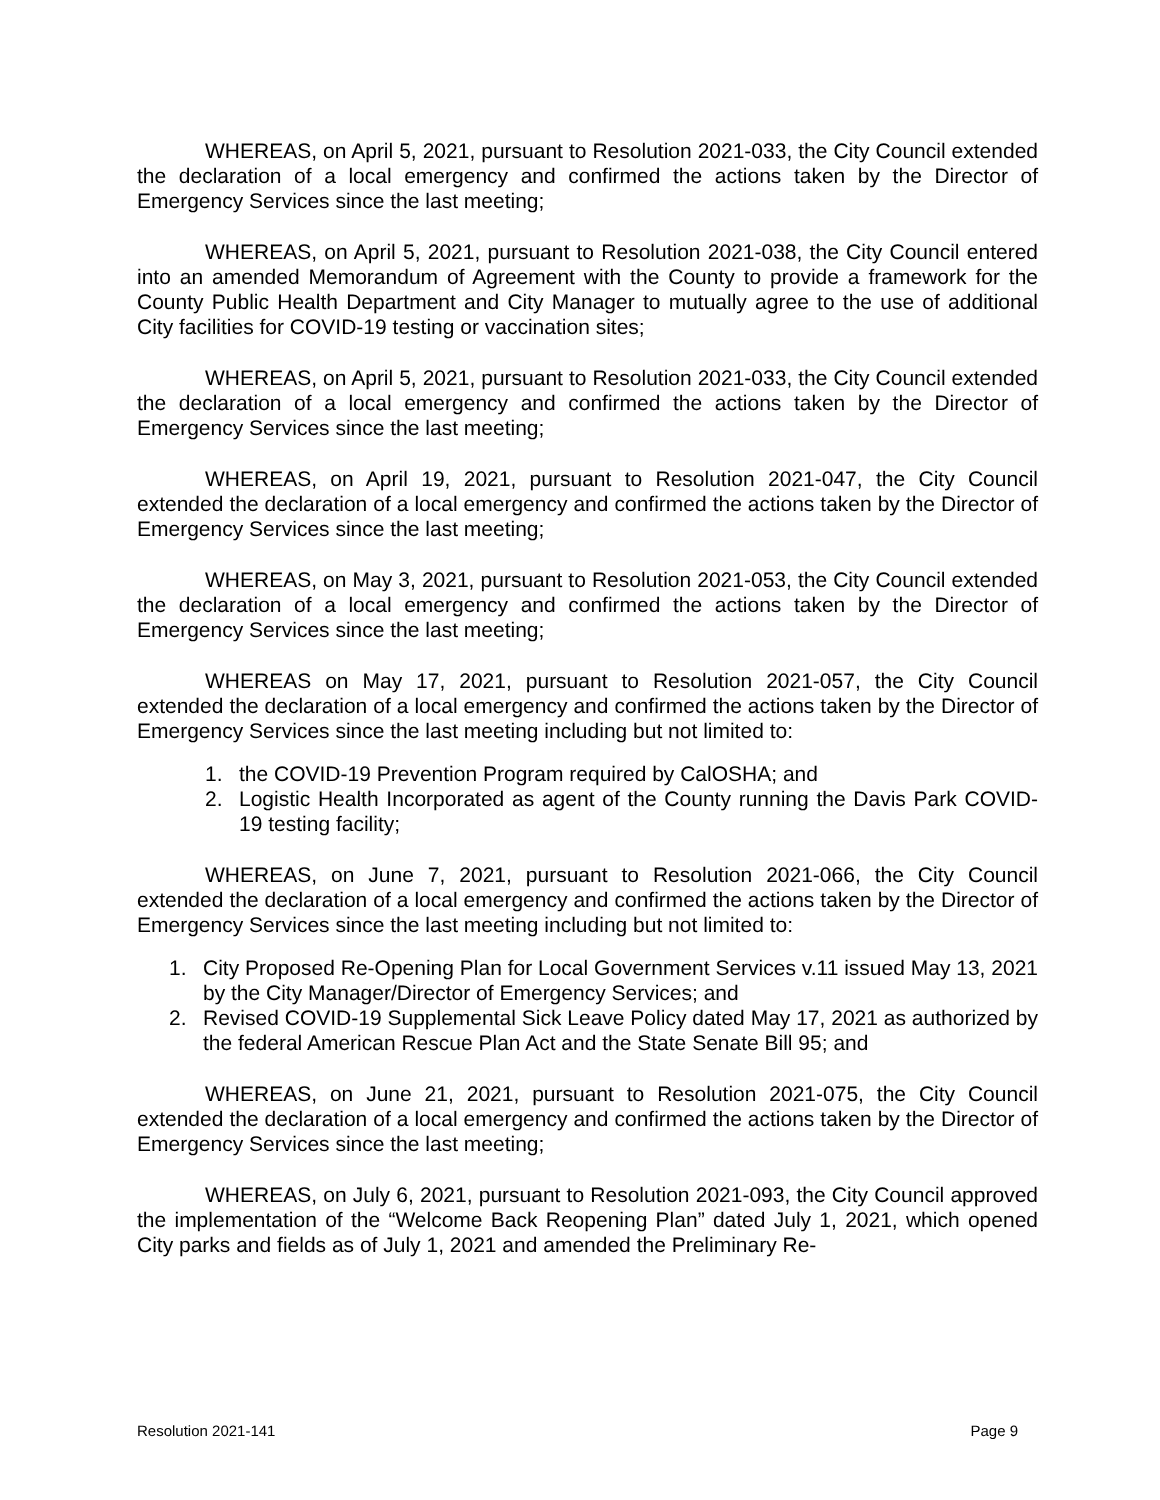WHEREAS, on April 5, 2021, pursuant to Resolution 2021-033, the City Council extended the declaration of a local emergency and confirmed the actions taken by the Director of Emergency Services since the last meeting;
WHEREAS, on April 5, 2021, pursuant to Resolution 2021-038, the City Council entered into an amended Memorandum of Agreement with the County to provide a framework for the County Public Health Department and City Manager to mutually agree to the use of additional City facilities for COVID-19 testing or vaccination sites;
WHEREAS, on April 5, 2021, pursuant to Resolution 2021-033, the City Council extended the declaration of a local emergency and confirmed the actions taken by the Director of Emergency Services since the last meeting;
WHEREAS, on April 19, 2021, pursuant to Resolution 2021-047, the City Council extended the declaration of a local emergency and confirmed the actions taken by the Director of Emergency Services since the last meeting;
WHEREAS, on May 3, 2021, pursuant to Resolution 2021-053, the City Council extended the declaration of a local emergency and confirmed the actions taken by the Director of Emergency Services since the last meeting;
WHEREAS on May 17, 2021, pursuant to Resolution 2021-057, the City Council extended the declaration of a local emergency and confirmed the actions taken by the Director of Emergency Services since the last meeting including but not limited to:
1. the COVID-19 Prevention Program required by CalOSHA; and
2. Logistic Health Incorporated as agent of the County running the Davis Park COVID-19 testing facility;
WHEREAS, on June 7, 2021, pursuant to Resolution 2021-066, the City Council extended the declaration of a local emergency and confirmed the actions taken by the Director of Emergency Services since the last meeting including but not limited to:
1. City Proposed Re-Opening Plan for Local Government Services v.11 issued May 13, 2021 by the City Manager/Director of Emergency Services; and
2. Revised COVID-19 Supplemental Sick Leave Policy dated May 17, 2021 as authorized by the federal American Rescue Plan Act and the State Senate Bill 95; and
WHEREAS, on June 21, 2021, pursuant to Resolution 2021-075, the City Council extended the declaration of a local emergency and confirmed the actions taken by the Director of Emergency Services since the last meeting;
WHEREAS, on July 6, 2021, pursuant to Resolution 2021-093, the City Council approved the implementation of the “Welcome Back Reopening Plan” dated July 1, 2021, which opened City parks and fields as of July 1, 2021 and amended the Preliminary Re-
Resolution 2021-141 Page 9